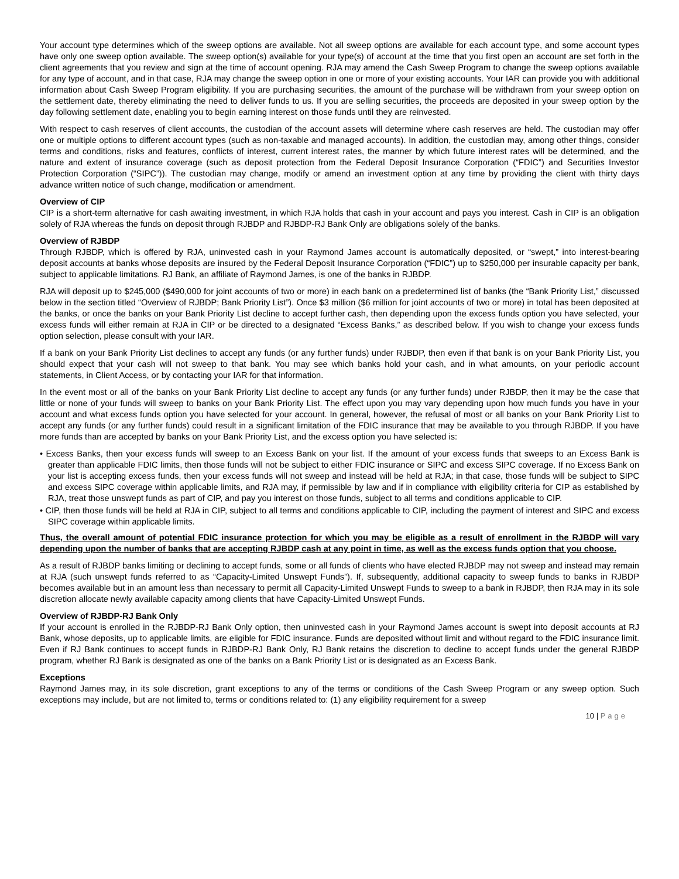Your account type determines which of the sweep options are available. Not all sweep options are available for each account type, and some account types have only one sweep option available. The sweep option(s) available for your type(s) of account at the time that you first open an account are set forth in the client agreements that you review and sign at the time of account opening. RJA may amend the Cash Sweep Program to change the sweep options available for any type of account, and in that case, RJA may change the sweep option in one or more of your existing accounts. Your IAR can provide you with additional information about Cash Sweep Program eligibility. If you are purchasing securities, the amount of the purchase will be withdrawn from your sweep option on the settlement date, thereby eliminating the need to deliver funds to us. If you are selling securities, the proceeds are deposited in your sweep option by the day following settlement date, enabling you to begin earning interest on those funds until they are reinvested.
With respect to cash reserves of client accounts, the custodian of the account assets will determine where cash reserves are held. The custodian may offer one or multiple options to different account types (such as non-taxable and managed accounts). In addition, the custodian may, among other things, consider terms and conditions, risks and features, conflicts of interest, current interest rates, the manner by which future interest rates will be determined, and the nature and extent of insurance coverage (such as deposit protection from the Federal Deposit Insurance Corporation (“FDIC”) and Securities Investor Protection Corporation (“SIPC”)). The custodian may change, modify or amend an investment option at any time by providing the client with thirty days advance written notice of such change, modification or amendment.
Overview of CIP
CIP is a short-term alternative for cash awaiting investment, in which RJA holds that cash in your account and pays you interest. Cash in CIP is an obligation solely of RJA whereas the funds on deposit through RJBDP and RJBDP-RJ Bank Only are obligations solely of the banks.
Overview of RJBDP
Through RJBDP, which is offered by RJA, uninvested cash in your Raymond James account is automatically deposited, or “swept,” into interest-bearing deposit accounts at banks whose deposits are insured by the Federal Deposit Insurance Corporation (“FDIC”) up to $250,000 per insurable capacity per bank, subject to applicable limitations. RJ Bank, an affiliate of Raymond James, is one of the banks in RJBDP.
RJA will deposit up to $245,000 ($490,000 for joint accounts of two or more) in each bank on a predetermined list of banks (the “Bank Priority List,” discussed below in the section titled “Overview of RJBDP; Bank Priority List”). Once $3 million ($6 million for joint accounts of two or more) in total has been deposited at the banks, or once the banks on your Bank Priority List decline to accept further cash, then depending upon the excess funds option you have selected, your excess funds will either remain at RJA in CIP or be directed to a designated “Excess Banks,” as described below. If you wish to change your excess funds option selection, please consult with your IAR.
If a bank on your Bank Priority List declines to accept any funds (or any further funds) under RJBDP, then even if that bank is on your Bank Priority List, you should expect that your cash will not sweep to that bank. You may see which banks hold your cash, and in what amounts, on your periodic account statements, in Client Access, or by contacting your IAR for that information.
In the event most or all of the banks on your Bank Priority List decline to accept any funds (or any further funds) under RJBDP, then it may be the case that little or none of your funds will sweep to banks on your Bank Priority List. The effect upon you may vary depending upon how much funds you have in your account and what excess funds option you have selected for your account. In general, however, the refusal of most or all banks on your Bank Priority List to accept any funds (or any further funds) could result in a significant limitation of the FDIC insurance that may be available to you through RJBDP. If you have more funds than are accepted by banks on your Bank Priority List, and the excess option you have selected is:
• Excess Banks, then your excess funds will sweep to an Excess Bank on your list. If the amount of your excess funds that sweeps to an Excess Bank is greater than applicable FDIC limits, then those funds will not be subject to either FDIC insurance or SIPC and excess SIPC coverage. If no Excess Bank on your list is accepting excess funds, then your excess funds will not sweep and instead will be held at RJA; in that case, those funds will be subject to SIPC and excess SIPC coverage within applicable limits, and RJA may, if permissible by law and if in compliance with eligibility criteria for CIP as established by RJA, treat those unswept funds as part of CIP, and pay you interest on those funds, subject to all terms and conditions applicable to CIP.
• CIP, then those funds will be held at RJA in CIP, subject to all terms and conditions applicable to CIP, including the payment of interest and SIPC and excess SIPC coverage within applicable limits.
Thus, the overall amount of potential FDIC insurance protection for which you may be eligible as a result of enrollment in the RJBDP will vary depending upon the number of banks that are accepting RJBDP cash at any point in time, as well as the excess funds option that you choose.
As a result of RJBDP banks limiting or declining to accept funds, some or all funds of clients who have elected RJBDP may not sweep and instead may remain at RJA (such unswept funds referred to as “Capacity-Limited Unswept Funds”). If, subsequently, additional capacity to sweep funds to banks in RJBDP becomes available but in an amount less than necessary to permit all Capacity-Limited Unswept Funds to sweep to a bank in RJBDP, then RJA may in its sole discretion allocate newly available capacity among clients that have Capacity-Limited Unswept Funds.
Overview of RJBDP-RJ Bank Only
If your account is enrolled in the RJBDP-RJ Bank Only option, then uninvested cash in your Raymond James account is swept into deposit accounts at RJ Bank, whose deposits, up to applicable limits, are eligible for FDIC insurance. Funds are deposited without limit and without regard to the FDIC insurance limit. Even if RJ Bank continues to accept funds in RJBDP-RJ Bank Only, RJ Bank retains the discretion to decline to accept funds under the general RJBDP program, whether RJ Bank is designated as one of the banks on a Bank Priority List or is designated as an Excess Bank.
Exceptions
Raymond James may, in its sole discretion, grant exceptions to any of the terms or conditions of the Cash Sweep Program or any sweep option. Such exceptions may include, but are not limited to, terms or conditions related to: (1) any eligibility requirement for a sweep
10 | Page